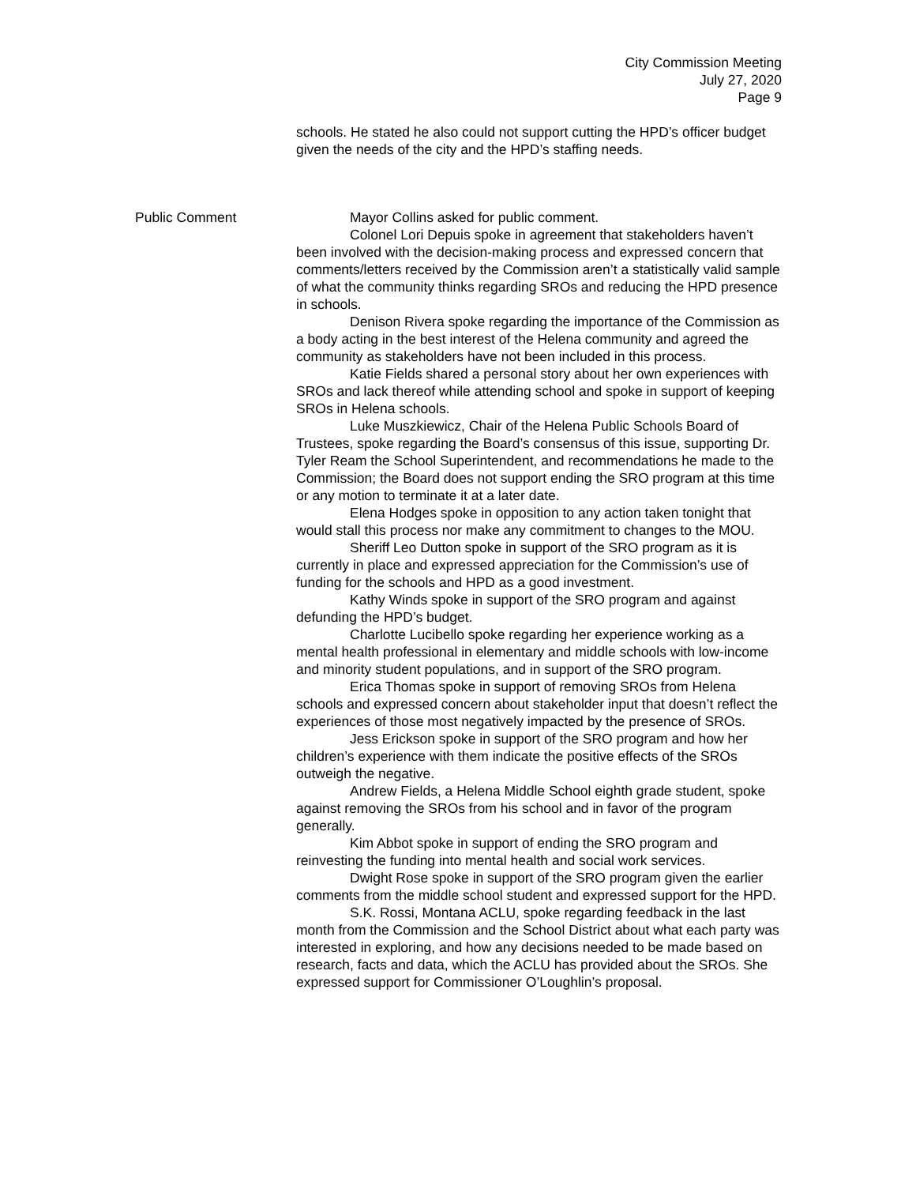City Commission Meeting
July 27, 2020
Page 9
schools. He stated he also could not support cutting the HPD’s officer budget given the needs of the city and the HPD’s staffing needs.
Public Comment Mayor Collins asked for public comment.
Colonel Lori Depuis spoke in agreement that stakeholders haven’t been involved with the decision-making process and expressed concern that comments/letters received by the Commission aren’t a statistically valid sample of what the community thinks regarding SROs and reducing the HPD presence in schools.
Denison Rivera spoke regarding the importance of the Commission as a body acting in the best interest of the Helena community and agreed the community as stakeholders have not been included in this process.
Katie Fields shared a personal story about her own experiences with SROs and lack thereof while attending school and spoke in support of keeping SROs in Helena schools.
Luke Muszkiewicz, Chair of the Helena Public Schools Board of Trustees, spoke regarding the Board’s consensus of this issue, supporting Dr. Tyler Ream the School Superintendent, and recommendations he made to the Commission; the Board does not support ending the SRO program at this time or any motion to terminate it at a later date.
Elena Hodges spoke in opposition to any action taken tonight that would stall this process nor make any commitment to changes to the MOU.
Sheriff Leo Dutton spoke in support of the SRO program as it is currently in place and expressed appreciation for the Commission’s use of funding for the schools and HPD as a good investment.
Kathy Winds spoke in support of the SRO program and against defunding the HPD’s budget.
Charlotte Lucibello spoke regarding her experience working as a mental health professional in elementary and middle schools with low-income and minority student populations, and in support of the SRO program.
Erica Thomas spoke in support of removing SROs from Helena schools and expressed concern about stakeholder input that doesn’t reflect the experiences of those most negatively impacted by the presence of SROs.
Jess Erickson spoke in support of the SRO program and how her children’s experience with them indicate the positive effects of the SROs outweigh the negative.
Andrew Fields, a Helena Middle School eighth grade student, spoke against removing the SROs from his school and in favor of the program generally.
Kim Abbot spoke in support of ending the SRO program and reinvesting the funding into mental health and social work services.
Dwight Rose spoke in support of the SRO program given the earlier comments from the middle school student and expressed support for the HPD.
S.K. Rossi, Montana ACLU, spoke regarding feedback in the last month from the Commission and the School District about what each party was interested in exploring, and how any decisions needed to be made based on research, facts and data, which the ACLU has provided about the SROs. She expressed support for Commissioner O’Loughlin’s proposal.